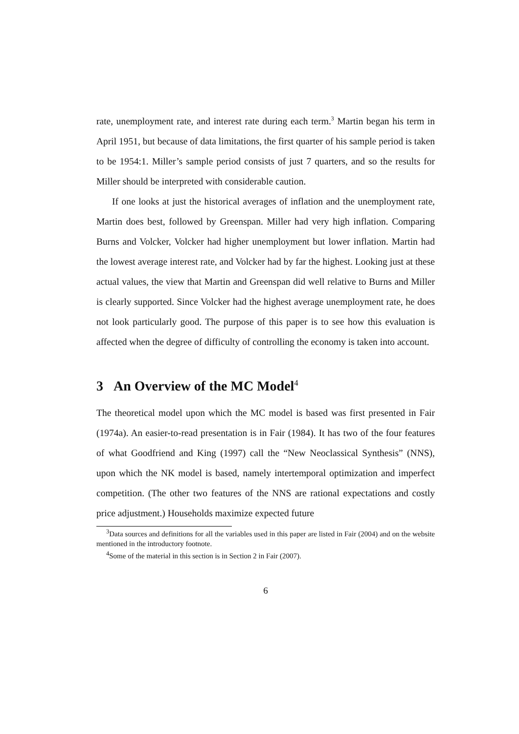rate, unemployment rate, and interest rate during each term.<sup>3</sup> Martin began his term in April 1951, but because of data limitations, the first quarter of his sample period is taken to be 1954:1. Miller’s sample period consists of just 7 quarters, and so the results for Miller should be interpreted with considerable caution.
If one looks at just the historical averages of inflation and the unemployment rate, Martin does best, followed by Greenspan. Miller had very high inflation. Comparing Burns and Volcker, Volcker had higher unemployment but lower inflation. Martin had the lowest average interest rate, and Volcker had by far the highest. Looking just at these actual values, the view that Martin and Greenspan did well relative to Burns and Miller is clearly supported. Since Volcker had the highest average unemployment rate, he does not look particularly good. The purpose of this paper is to see how this evaluation is affected when the degree of difficulty of controlling the economy is taken into account.
3 An Overview of the MC Model<sup>4</sup>
The theoretical model upon which the MC model is based was first presented in Fair (1974a). An easier-to-read presentation is in Fair (1984). It has two of the four features of what Goodfriend and King (1997) call the “New Neoclassical Synthesis” (NNS), upon which the NK model is based, namely intertemporal optimization and imperfect competition. (The other two features of the NNS are rational expectations and costly price adjustment.) Households maximize expected future
<sup>3</sup> Data sources and definitions for all the variables used in this paper are listed in Fair (2004) and on the website mentioned in the introductory footnote.
<sup>4</sup> Some of the material in this section is in Section 2 in Fair (2007).
6